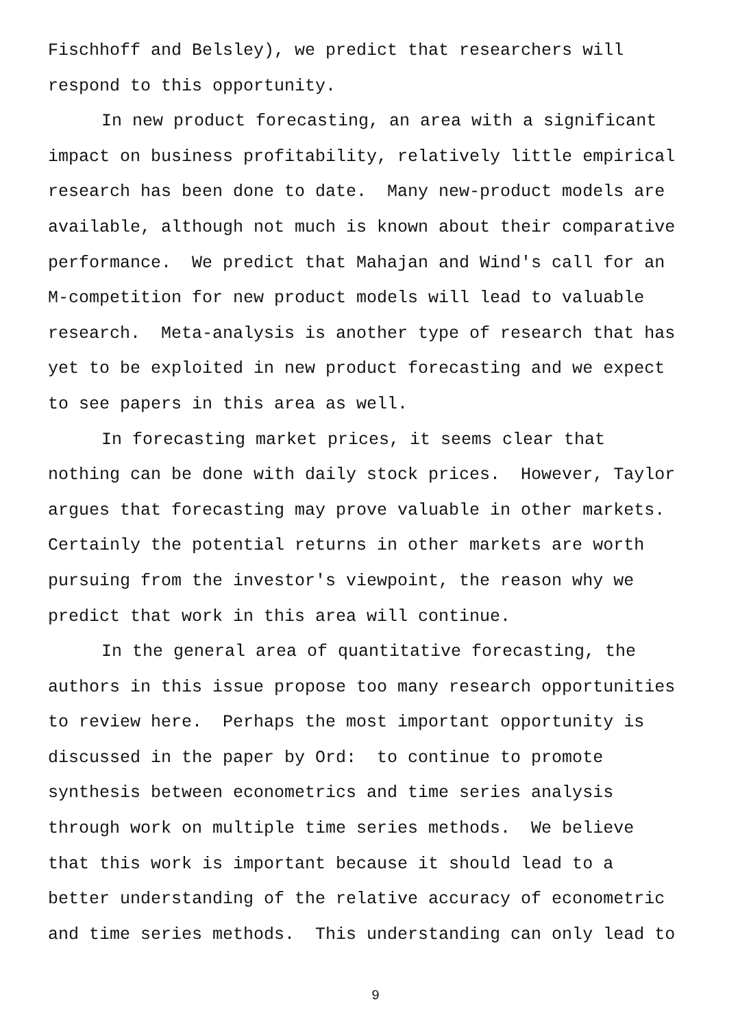Fischhoff and Belsley), we predict that researchers will respond to this opportunity.
In new product forecasting, an area with a significant impact on business profitability, relatively little empirical research has been done to date. Many new-product models are available, although not much is known about their comparative performance. We predict that Mahajan and Wind's call for an M-competition for new product models will lead to valuable research. Meta-analysis is another type of research that has yet to be exploited in new product forecasting and we expect to see papers in this area as well.
In forecasting market prices, it seems clear that nothing can be done with daily stock prices. However, Taylor argues that forecasting may prove valuable in other markets. Certainly the potential returns in other markets are worth pursuing from the investor's viewpoint, the reason why we predict that work in this area will continue.
In the general area of quantitative forecasting, the authors in this issue propose too many research opportunities to review here. Perhaps the most important opportunity is discussed in the paper by Ord: to continue to promote synthesis between econometrics and time series analysis through work on multiple time series methods. We believe that this work is important because it should lead to a better understanding of the relative accuracy of econometric and time series methods. This understanding can only lead to
9